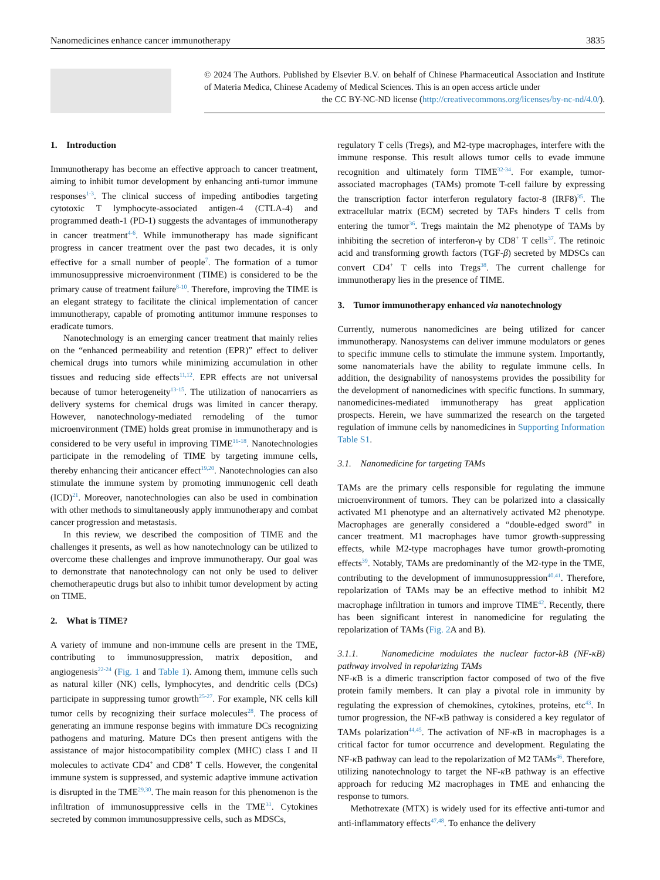Nanomedicines enhance cancer immunotherapy 3835
© 2024 The Authors. Published by Elsevier B.V. on behalf of Chinese Pharmaceutical Association and Institute of Materia Medica, Chinese Academy of Medical Sciences. This is an open access article under
the CC BY-NC-ND license (http://creativecommons.org/licenses/by-nc-nd/4.0/).
1. Introduction
Immunotherapy has become an effective approach to cancer treatment, aiming to inhibit tumor development by enhancing anti-tumor immune responses<sup>1-3</sup>. The clinical success of impeding antibodies targeting cytotoxic T lymphocyte-associated antigen-4 (CTLA-4) and programmed death-1 (PD-1) suggests the advantages of immunotherapy in cancer treatment<sup>4-6</sup>. While immunotherapy has made significant progress in cancer treatment over the past two decades, it is only effective for a small number of people<sup>7</sup>. The formation of a tumor immunosuppressive microenvironment (TIME) is considered to be the primary cause of treatment failure<sup>8-10</sup>. Therefore, improving the TIME is an elegant strategy to facilitate the clinical implementation of cancer immunotherapy, capable of promoting antitumor immune responses to eradicate tumors.
Nanotechnology is an emerging cancer treatment that mainly relies on the “enhanced permeability and retention (EPR)” effect to deliver chemical drugs into tumors while minimizing accumulation in other tissues and reducing side effects<sup>11,12</sup>. EPR effects are not universal because of tumor heterogeneity<sup>13-15</sup>. The utilization of nanocarriers as delivery systems for chemical drugs was limited in cancer therapy. However, nanotechnology-mediated remodeling of the tumor microenvironment (TME) holds great promise in immunotherapy and is considered to be very useful in improving TIME<sup>16-18</sup>. Nanotechnologies participate in the remodeling of TIME by targeting immune cells, thereby enhancing their anticancer effect<sup>19,20</sup>. Nanotechnologies can also stimulate the immune system by promoting immunogenic cell death (ICD)<sup>21</sup>. Moreover, nanotechnologies can also be used in combination with other methods to simultaneously apply immunotherapy and combat cancer progression and metastasis.
In this review, we described the composition of TIME and the challenges it presents, as well as how nanotechnology can be utilized to overcome these challenges and improve immunotherapy. Our goal was to demonstrate that nanotechnology can not only be used to deliver chemotherapeutic drugs but also to inhibit tumor development by acting on TIME.
2. What is TIME?
A variety of immune and non-immune cells are present in the TME, contributing to immunosuppression, matrix deposition, and angiogenesis<sup>22-24</sup> (Fig. 1 and Table 1). Among them, immune cells such as natural killer (NK) cells, lymphocytes, and dendritic cells (DCs) participate in suppressing tumor growth<sup>25-27</sup>. For example, NK cells kill tumor cells by recognizing their surface molecules<sup>28</sup>. The process of generating an immune response begins with immature DCs recognizing pathogens and maturing. Mature DCs then present antigens with the assistance of major histocompatibility complex (MHC) class I and II molecules to activate CD4<sup>+</sup> and CD8<sup>+</sup> T cells. However, the congenital immune system is suppressed, and systemic adaptive immune activation is disrupted in the TME<sup>29,30</sup>. The main reason for this phenomenon is the infiltration of immunosuppressive cells in the TME<sup>31</sup>. Cytokines secreted by common immunosuppressive cells, such as MDSCs,
regulatory T cells (Tregs), and M2-type macrophages, interfere with the immune response. This result allows tumor cells to evade immune recognition and ultimately form TIME<sup>32-34</sup>. For example, tumor-associated macrophages (TAMs) promote T-cell failure by expressing the transcription factor interferon regulatory factor-8 (IRF8)<sup>35</sup>. The extracellular matrix (ECM) secreted by TAFs hinders T cells from entering the tumor<sup>36</sup>. Tregs maintain the M2 phenotype of TAMs by inhibiting the secretion of interferon-γ by CD8<sup>+</sup> T cells<sup>37</sup>. The retinoic acid and transforming growth factors (TGF-β) secreted by MDSCs can convert CD4<sup>+</sup> T cells into Tregs<sup>38</sup>. The current challenge for immunotherapy lies in the presence of TIME.
3. Tumor immunotherapy enhanced via nanotechnology
Currently, numerous nanomedicines are being utilized for cancer immunotherapy. Nanosystems can deliver immune modulators or genes to specific immune cells to stimulate the immune system. Importantly, some nanomaterials have the ability to regulate immune cells. In addition, the designability of nanosystems provides the possibility for the development of nanomedicines with specific functions. In summary, nanomedicines-mediated immunotherapy has great application prospects. Herein, we have summarized the research on the targeted regulation of immune cells by nanomedicines in Supporting Information Table S1.
3.1. Nanomedicine for targeting TAMs
TAMs are the primary cells responsible for regulating the immune microenvironment of tumors. They can be polarized into a classically activated M1 phenotype and an alternatively activated M2 phenotype. Macrophages are generally considered a “double-edged sword” in cancer treatment. M1 macrophages have tumor growth-suppressing effects, while M2-type macrophages have tumor growth-promoting effects<sup>39</sup>. Notably, TAMs are predominantly of the M2-type in the TME, contributing to the development of immunosuppression<sup>40,41</sup>. Therefore, repolarization of TAMs may be an effective method to inhibit M2 macrophage infiltration in tumors and improve TIME<sup>42</sup>. Recently, there has been significant interest in nanomedicine for regulating the repolarization of TAMs (Fig. 2 A and B).
3.1.1. Nanomedicine modulates the nuclear factor-kB (NF-κ B) pathway involved in repolarizing TAMs
NF-κ B is a dimeric transcription factor composed of two of the five protein family members. It can play a pivotal role in immunity by regulating the expression of chemokines, cytokines, proteins, etc<sup>43</sup>. In tumor progression, the NF-κ B pathway is considered a key regulator of TAMs polarization<sup>44,45</sup>. The activation of NF-κ B in macrophages is a critical factor for tumor occurrence and development. Regulating the NF-κ B pathway can lead to the repolarization of M2 TAMs<sup>46</sup>. Therefore, utilizing nanotechnology to target the NF-κ B pathway is an effective approach for reducing M2 macrophages in TME and enhancing the response to tumors.
Methotrexate (MTX) is widely used for its effective anti-tumor and anti-inflammatory effects<sup>47,48</sup>. To enhance the delivery